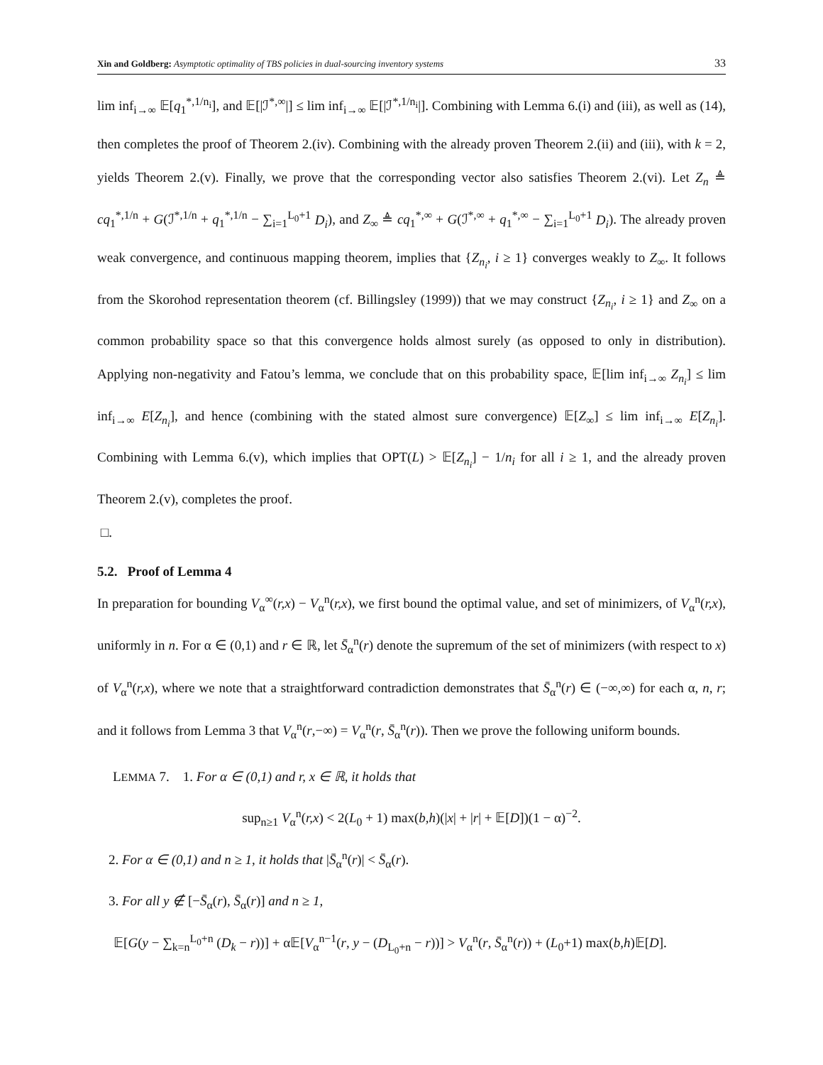Xin and Goldberg: Asymptotic optimality of TBS policies in dual-sourcing inventory systems
33
lim inf<sub>i→∞</sub> 𝔼[q<sub>1</sub><sup>*,1/n<sub>i</sub></sup>], and 𝔼[|ℐ<sup>*,∞</sup>|] ≤ lim inf<sub>i→∞</sub> 𝔼[|ℐ<sup>*,1/n<sub>i</sub></sup>|]. Combining with Lemma 6.(i) and (iii), as well as (14), then completes the proof of Theorem 2.(iv). Combining with the already proven Theorem 2.(ii) and (iii), with k = 2, yields Theorem 2.(v). Finally, we prove that the corresponding vector also satisfies Theorem 2.(vi). Let Z<sub>n</sub> ≜ cq<sub>1</sub><sup>*,1/n</sup> + G(ℐ<sup>*,1/n</sup> + q<sub>1</sub><sup>*,1/n</sup> − ∑<sub>i=1</sub><sup>L<sub>0</sub>+1</sup> D<sub>i</sub>), and Z<sub>∞</sub> ≜ cq<sub>1</sub><sup>*,∞</sup> + G(ℐ<sup>*,∞</sup> + q<sub>1</sub><sup>*,∞</sup> − ∑<sub>i=1</sub><sup>L<sub>0</sub>+1</sup> D<sub>i</sub>). The already proven weak convergence, and continuous mapping theorem, implies that {Z<sub>n<sub>i</sub></sub>, i ≥ 1} converges weakly to Z<sub>∞</sub>. It follows from the Skorohod representation theorem (cf. Billingsley (1999)) that we may construct {Z<sub>n<sub>i</sub></sub>, i ≥ 1} and Z<sub>∞</sub> on a common probability space so that this convergence holds almost surely (as opposed to only in distribution). Applying non-negativity and Fatou’s lemma, we conclude that on this probability space, 𝔼[lim inf<sub>i→∞</sub> Z<sub>n<sub>i</sub></sub>] ≤ lim inf<sub>i→∞</sub> E[Z<sub>n<sub>i</sub></sub>], and hence (combining with the stated almost sure convergence) 𝔼[Z<sub>∞</sub>] ≤ lim inf<sub>i→∞</sub> E[Z<sub>n<sub>i</sub></sub>]. Combining with Lemma 6.(v), which implies that OPT(L) > 𝔼[Z<sub>n<sub>i</sub></sub>] − 1/n<sub>i</sub> for all i ≥ 1, and the already proven Theorem 2.(v), completes the proof.
□.
5.2. Proof of Lemma 4
In preparation for bounding V<sub>α</sub><sup>∞</sup>(r,x) − V<sub>α</sub><sup>n</sup>(r,x), we first bound the optimal value, and set of minimizers, of V<sub>α</sub><sup>n</sup>(r,x), uniformly in n. For α ∈ (0,1) and r ∈ ℝ, let S̄<sub>α</sub><sup>n</sup>(r) denote the supremum of the set of minimizers (with respect to x) of V<sub>α</sub><sup>n</sup>(r,x), where we note that a straightforward contradiction demonstrates that S̄<sub>α</sub><sup>n</sup>(r) ∈ (−∞,∞) for each α, n, r; and it follows from Lemma 3 that V<sub>α</sub><sup>n</sup>(r,−∞) = V<sub>α</sub><sup>n</sup>(r, S̄<sub>α</sub><sup>n</sup>(r)). Then we prove the following uniform bounds.
LEMMA 7. 1. For α ∈ (0,1) and r, x ∈ ℝ, it holds that
sup<sub>n≥1</sub> V<sub>α</sub><sup>n</sup>(r,x) < 2(L<sub>0</sub> + 1) max(b,h)(|x| + |r| + 𝔼[D])(1 − α)<sup>−2</sup>.
2. For α ∈ (0,1) and n ≥ 1, it holds that |S̄<sub>α</sub><sup>n</sup>(r)| < S̄<sub>α</sub>(r).
3. For all y ∉ [−S̄<sub>α</sub>(r), S̄<sub>α</sub>(r)] and n ≥ 1,
𝔼[G(y − ∑<sub>k=n</sub><sup>L<sub>0</sub>+n</sup> (D<sub>k</sub> − r))] + α𝔼[V<sub>α</sub><sup>n−1</sup>(r, y − (D<sub>L<sub>0</sub>+n</sub> − r))] > V<sub>α</sub><sup>n</sup>(r, S̄<sub>α</sub><sup>n</sup>(r)) + (L<sub>0</sub>+1) max(b,h)𝔼[D].